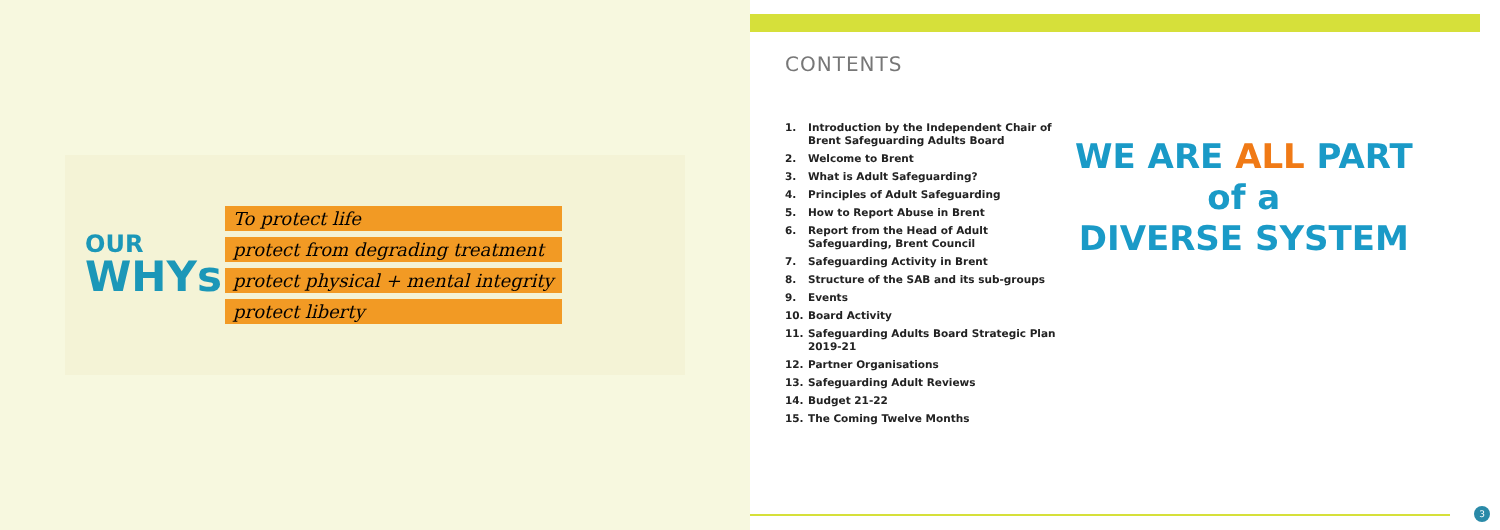OUR
WHYs
To protect life
protect from degrading treatment
protect physical + mental integrity
protect liberty
CONTENTS
1. Introduction by the Independent Chair of Brent Safeguarding Adults Board
2. Welcome to Brent
3. What is Adult Safeguarding?
4. Principles of Adult Safeguarding
5. How to Report Abuse in Brent
6. Report from the Head of Adult Safeguarding, Brent Council
7. Safeguarding Activity in Brent
8. Structure of the SAB and its sub-groups
9. Events
10. Board Activity
11. Safeguarding Adults Board Strategic Plan 2019-21
12. Partner Organisations
13. Safeguarding Adult Reviews
14. Budget 21-22
15. The Coming Twelve Months
WE ARE ALL PART
of a
DIVERSE SYSTEM
3